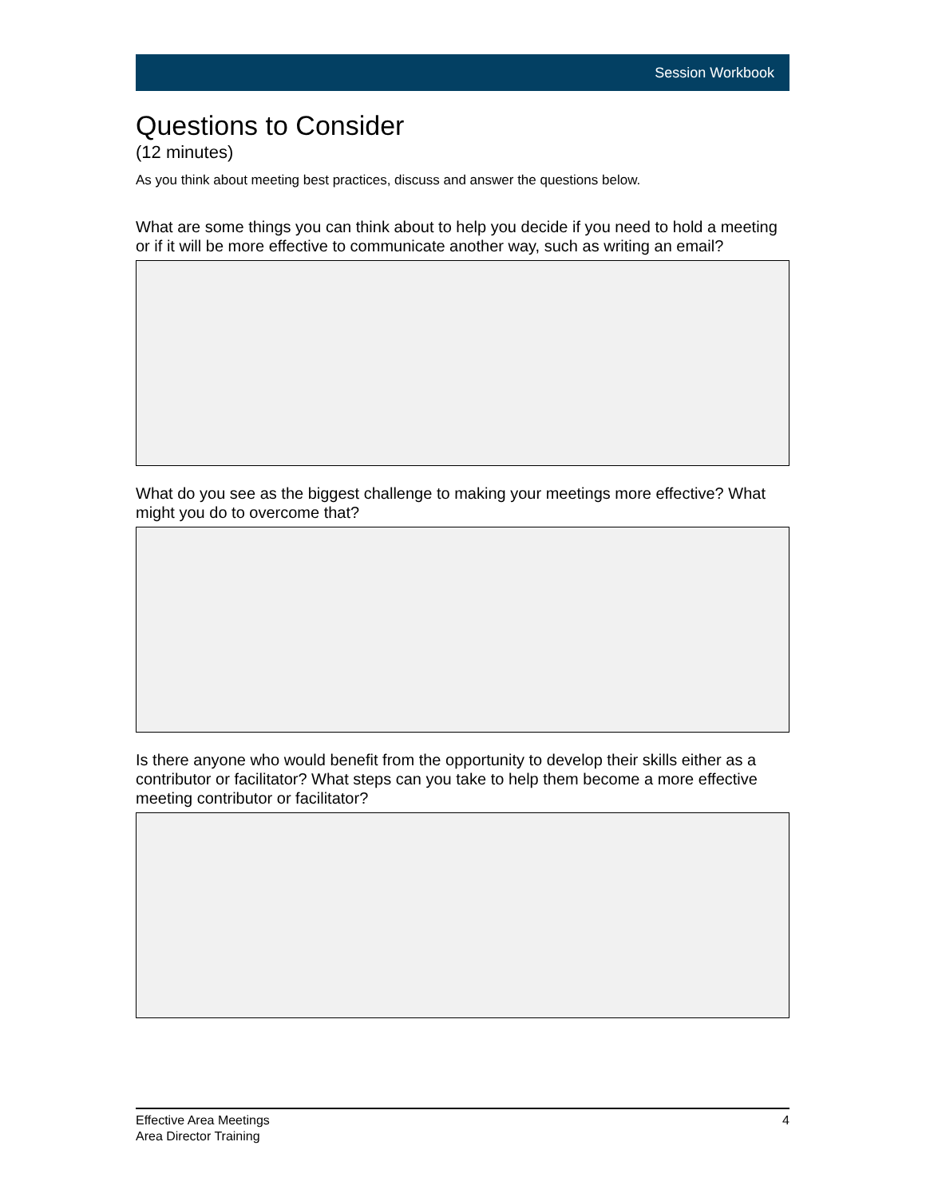Session Workbook
Questions to Consider
(12 minutes)
As you think about meeting best practices, discuss and answer the questions below.
What are some things you can think about to help you decide if you need to hold a meeting or if it will be more effective to communicate another way, such as writing an email?
What do you see as the biggest challenge to making your meetings more effective? What might you do to overcome that?
Is there anyone who would benefit from the opportunity to develop their skills either as a contributor or facilitator? What steps can you take to help them become a more effective meeting contributor or facilitator?
Effective Area Meetings
Area Director Training
4